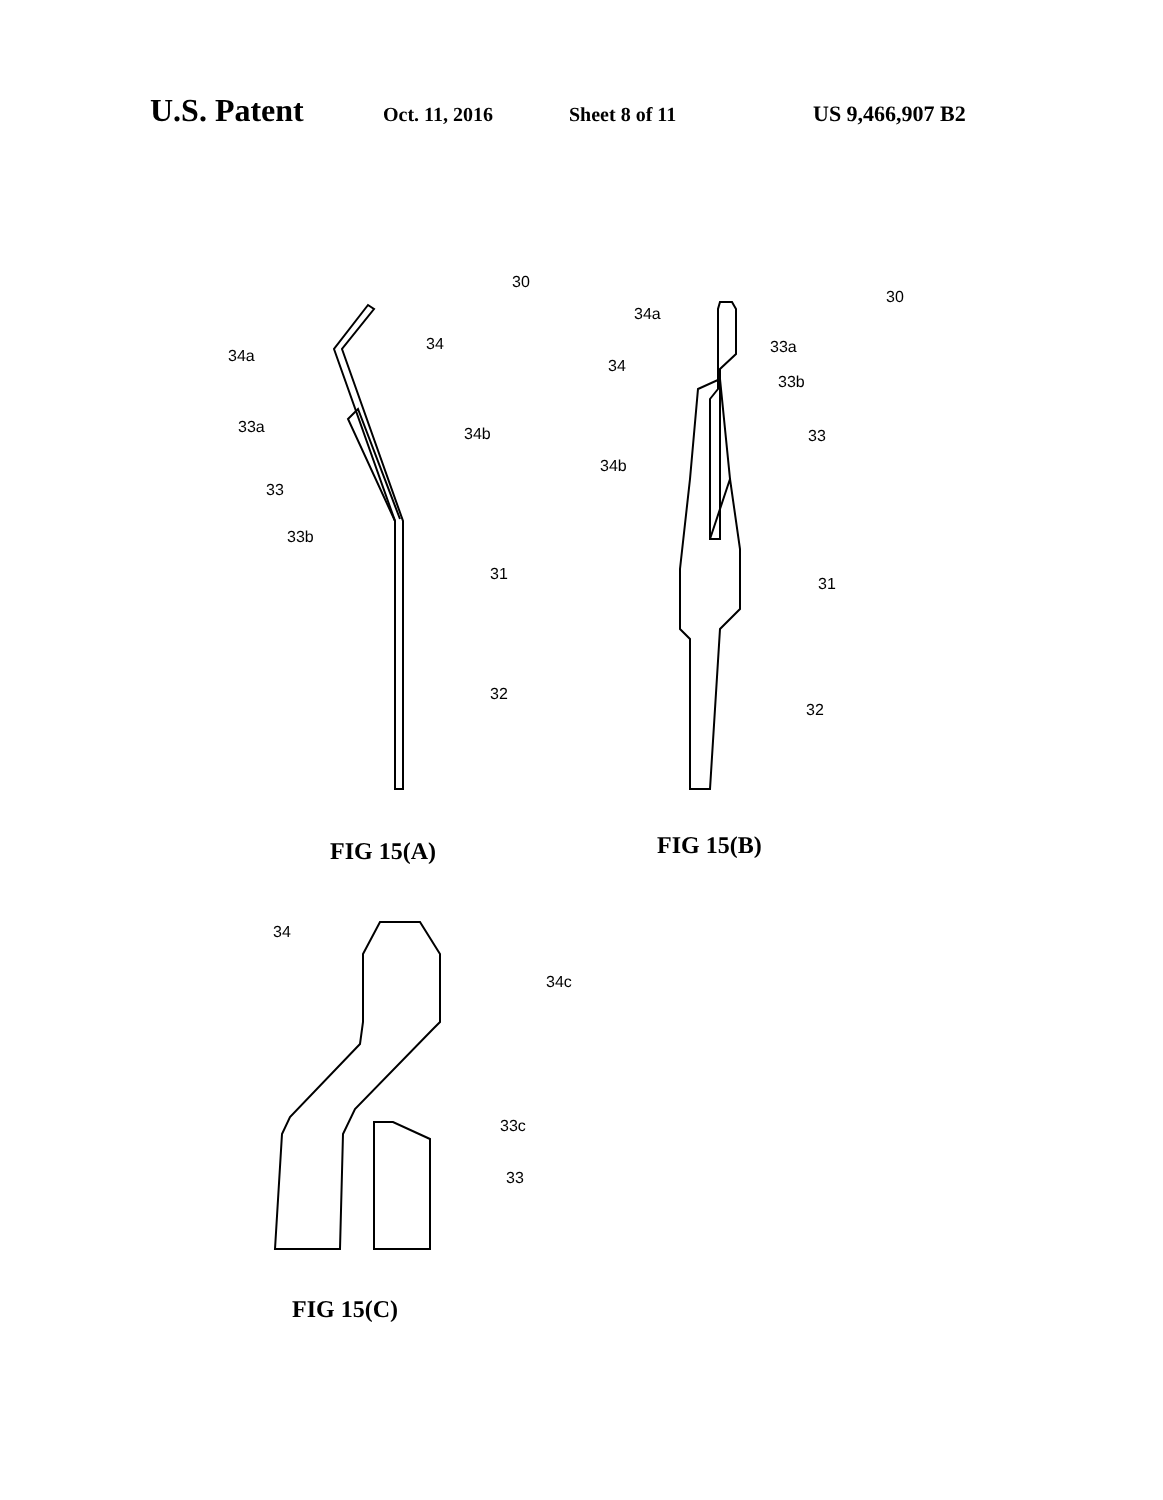U.S. Patent Oct. 11, 2016 Sheet 8 of 11 US 9,466,907 B2
30
34a
34
33a
34b
33
33b
31
32
FIG 15(A)
30
34a
33a
34
33b
33
34b
31
32
FIG 15(B)
34
34c
33c
33
FIG 15(C)